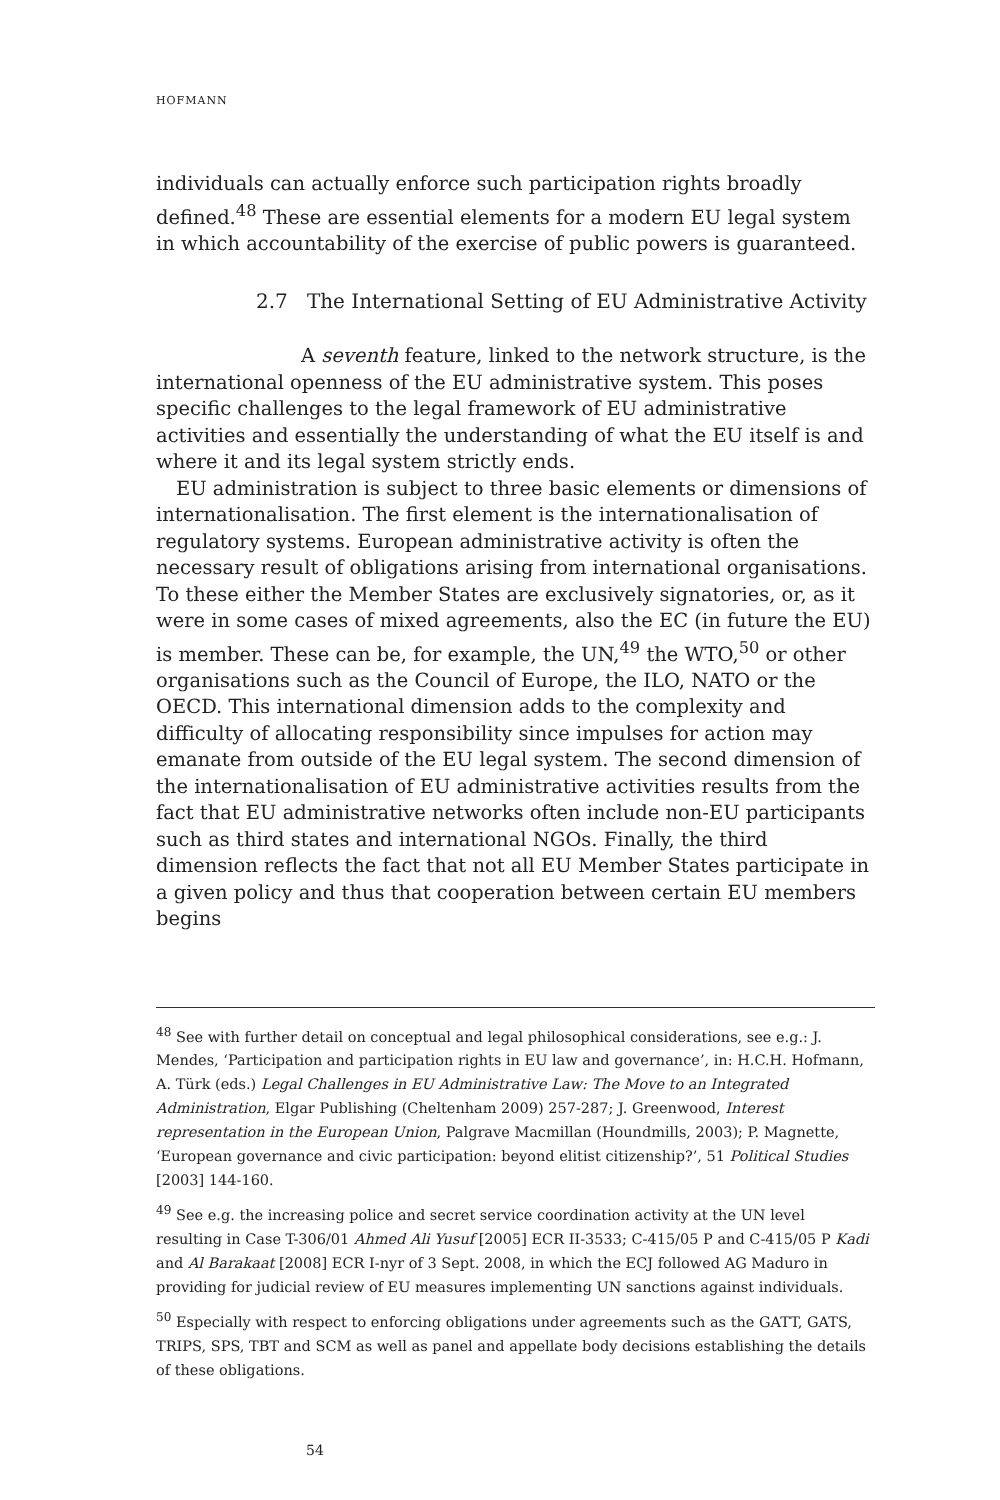HOFMANN
individuals can actually enforce such participation rights broadly defined.<sup>48</sup> These are essential elements for a modern EU legal system in which accountability of the exercise of public powers is guaranteed.
2.7 The International Setting of EU Administrative Activity
A seventh feature, linked to the network structure, is the international openness of the EU administrative system. This poses specific challenges to the legal framework of EU administrative activities and essentially the understanding of what the EU itself is and where it and its legal system strictly ends.
EU administration is subject to three basic elements or dimensions of internationalisation. The first element is the internationalisation of regulatory systems. European administrative activity is often the necessary result of obligations arising from international organisations. To these either the Member States are exclusively signatories, or, as it were in some cases of mixed agreements, also the EC (in future the EU) is member. These can be, for example, the UN,<sup>49</sup> the WTO,<sup>50</sup> or other organisations such as the Council of Europe, the ILO, NATO or the OECD. This international dimension adds to the complexity and difficulty of allocating responsibility since impulses for action may emanate from outside of the EU legal system. The second dimension of the internationalisation of EU administrative activities results from the fact that EU administrative networks often include non-EU participants such as third states and international NGOs. Finally, the third dimension reflects the fact that not all EU Member States participate in a given policy and thus that cooperation between certain EU members begins
<sup>48</sup> See with further detail on conceptual and legal philosophical considerations, see e.g.: J. Mendes, ‘Participation and participation rights in EU law and governance’, in: H.C.H. Hofmann, A. Türk (eds.) Legal Challenges in EU Administrative Law: The Move to an Integrated Administration, Elgar Publishing (Cheltenham 2009) 257-287; J. Greenwood, Interest representation in the European Union, Palgrave Macmillan (Houndmills, 2003); P. Magnette, ‘European governance and civic participation: beyond elitist citizenship?’, 51 Political Studies [2003] 144-160.
<sup>49</sup> See e.g. the increasing police and secret service coordination activity at the UN level resulting in Case T-306/01 Ahmed Ali Yusuf [2005] ECR II-3533; C-415/05 P and C-415/05 P Kadi and Al Barakaat [2008] ECR I-nyr of 3 Sept. 2008, in which the ECJ followed AG Maduro in providing for judicial review of EU measures implementing UN sanctions against individuals.
<sup>50</sup> Especially with respect to enforcing obligations under agreements such as the GATT, GATS, TRIPS, SPS, TBT and SCM as well as panel and appellate body decisions establishing the details of these obligations.
54